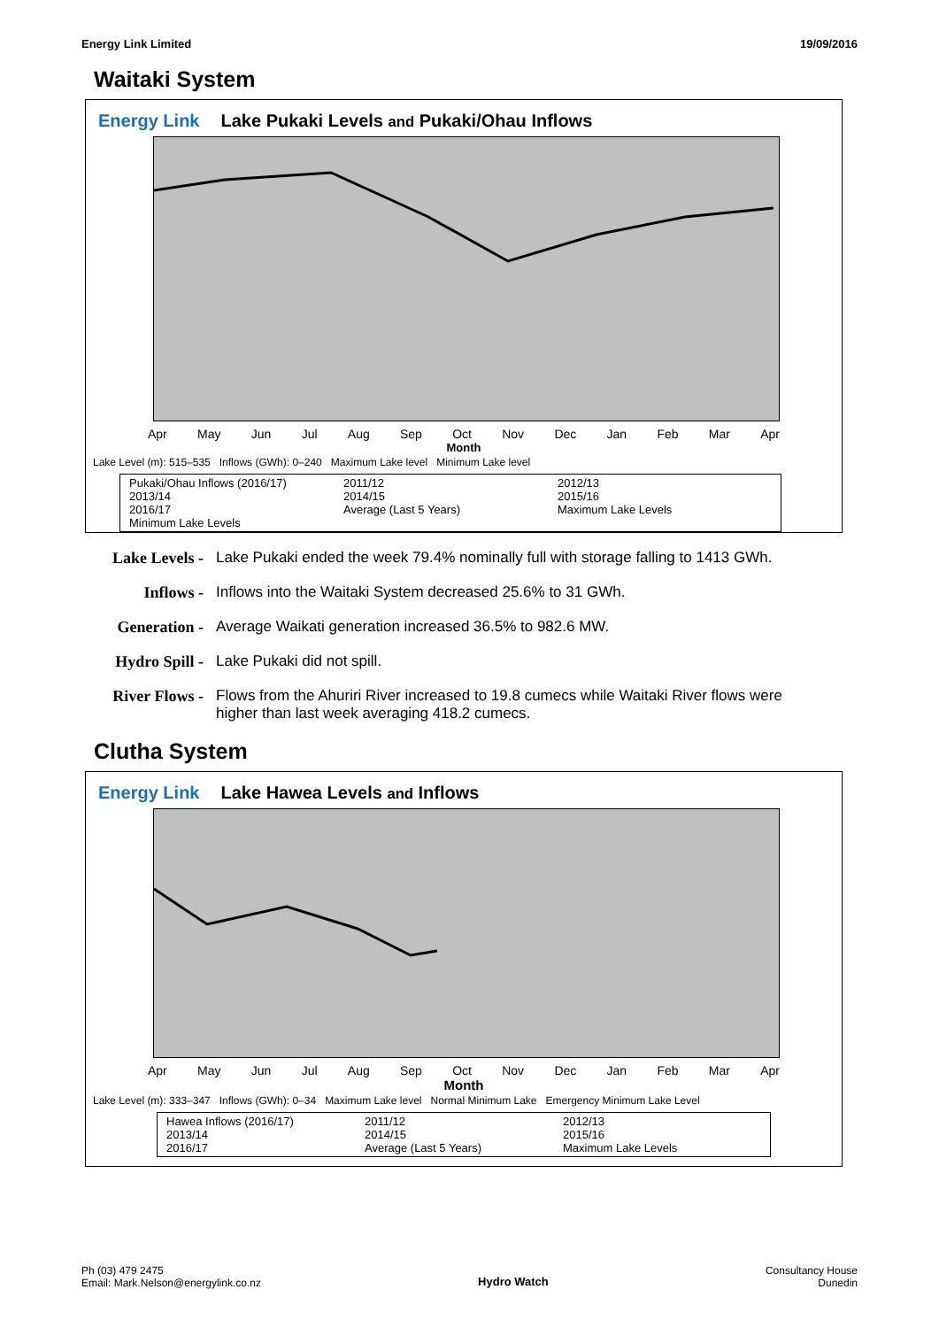Energy Link Limited 19/09/2016
Waitaki System
Energy Link Lake Pukaki Levels and Pukaki/Ohau Inflows
Apr May Jun Jul Aug Sep Oct Nov Dec Jan Feb Mar Apr
Month
Lake Level (m): 515–535 Inflows (GWh): 0–240 Maximum Lake level Minimum Lake level
Pukaki/Ohau Inflows (2016/17) 2011/12 2012/13 2013/14 2014/15 2015/16 2016/17 Average (Last 5 Years) Maximum Lake Levels Minimum Lake Levels
Lake Levels -
Lake Pukaki ended the week 79.4% nominally full with storage falling to 1413 GWh.
Inflows - Inflows into the Waitaki System decreased 25.6% to 31 GWh.
Generation - Average Waikati generation increased 36.5% to 982.6 MW.
Hydro Spill -
Lake Pukaki did not spill.
River Flows -
Flows from the Ahuriri River increased to 19.8 cumecs while Waitaki River flows were higher than last week averaging 418.2 cumecs.
Clutha System
Energy Link Lake Hawea Levels and Inflows
Apr May Jun Jul Aug Sep Oct Nov Dec Jan Feb Mar Apr
Month
Lake Level (m): 333–347 Inflows (GWh): 0–34 Maximum Lake level Normal Minimum Lake Emergency Minimum Lake Level
Hawea Inflows (2016/17) 2011/12 2012/13 2013/14 2014/15 2015/16 2016/17 Average (Last 5 Years) Maximum Lake Levels
Ph (03) 479 2475
Email: Mark.Nelson@energylink.co.nz Hydro Watch Consultancy House
Dunedin